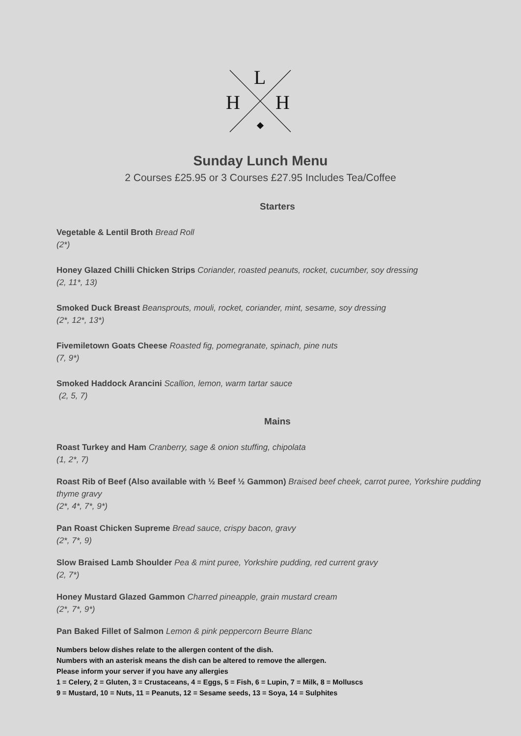L
H
H
Sunday Lunch Menu
2 Courses £25.95 or 3 Courses £27.95 Includes Tea/Coffee
Starters
Vegetable & Lentil Broth Bread Roll
(2*)
Honey Glazed Chilli Chicken Strips Coriander, roasted peanuts, rocket, cucumber, soy dressing
(2, 11*, 13)
Smoked Duck Breast Beansprouts, mouli, rocket, coriander, mint, sesame, soy dressing
(2*, 12*, 13*)
Fivemiletown Goats Cheese Roasted fig, pomegranate, spinach, pine nuts
(7, 9*)
Smoked Haddock Arancini Scallion, lemon, warm tartar sauce
(2, 5, 7)
Mains
Roast Turkey and Ham Cranberry, sage & onion stuffing, chipolata
(1, 2*, 7)
Roast Rib of Beef (Also available with ½ Beef ½ Gammon) Braised beef cheek, carrot puree, Yorkshire pudding thyme gravy
(2*, 4*, 7*, 9*)
Pan Roast Chicken Supreme Bread sauce, crispy bacon, gravy
(2*, 7*, 9)
Slow Braised Lamb Shoulder Pea & mint puree, Yorkshire pudding, red current gravy
(2, 7*)
Honey Mustard Glazed Gammon Charred pineapple, grain mustard cream
(2*, 7*, 9*)
Pan Baked Fillet of Salmon Lemon & pink peppercorn Beurre Blanc
Numbers below dishes relate to the allergen content of the dish.
Numbers with an asterisk means the dish can be altered to remove the allergen.
Please inform your server if you have any allergies
1 = Celery, 2 = Gluten, 3 = Crustaceans, 4 = Eggs, 5 = Fish, 6 = Lupin, 7 = Milk, 8 = Molluscs
9 = Mustard, 10 = Nuts, 11 = Peanuts, 12 = Sesame seeds, 13 = Soya, 14 = Sulphites